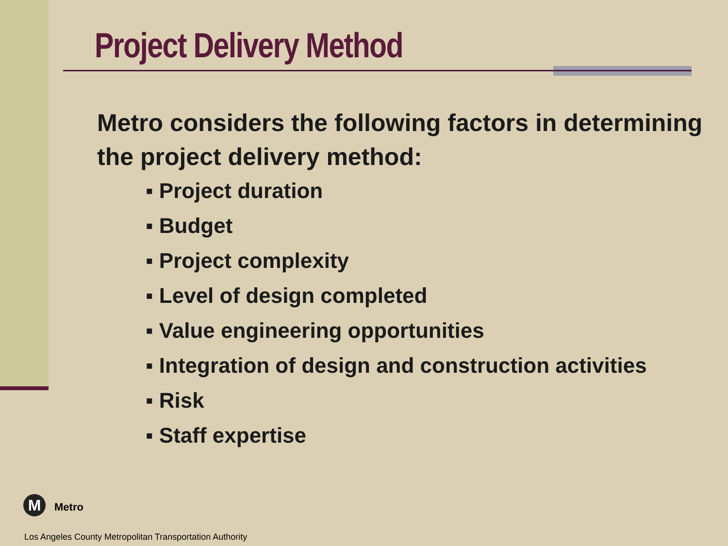Project Delivery Method
Metro considers the following factors in determining the project delivery method:
▪ Project duration
▪ Budget
▪ Project complexity
▪ Level of design completed
▪ Value engineering opportunities
▪ Integration of design and construction activities
▪ Risk
▪ Staff expertise
M Metro
Los Angeles County Metropolitan Transportation Authority